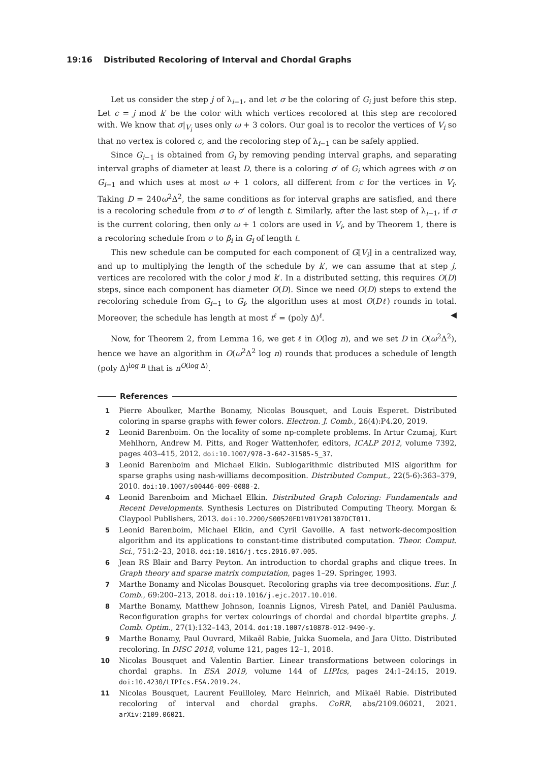19:16 Distributed Recoloring of Interval and Chordal Graphs
Let us consider the step j of λ<sub>i−1</sub>, and let σ be the coloring of G<sub>i</sub> just before this step. Let c = j mod k′ be the color with which vertices recolored at this step are recolored with. We know that σ|<sub>V<sub>i</sub></sub> uses only ω + 3 colors. Our goal is to recolor the vertices of V<sub>i</sub> so that no vertex is colored c, and the recoloring step of λ<sub>i−1</sub> can be safely applied.
Since G<sub>i−1</sub> is obtained from G<sub>i</sub> by removing pending interval graphs, and separating interval graphs of diameter at least D, there is a coloring σ′ of G<sub>i</sub> which agrees with σ on G<sub>i−1</sub> and which uses at most ω + 1 colors, all different from c for the vertices in V<sub>i</sub>. Taking D = 240ω<sup>2</sup>Δ<sup>2</sup>, the same conditions as for interval graphs are satisfied, and there is a recoloring schedule from σ to σ′ of length t. Similarly, after the last step of λ<sub>i−1</sub>, if σ is the current coloring, then only ω + 1 colors are used in V<sub>i</sub>, and by Theorem 1, there is a recoloring schedule from σ to β<sub>i</sub> in G<sub>i</sub> of length t.
This new schedule can be computed for each component of G[V<sub>i</sub>] in a centralized way, and up to multiplying the length of the schedule by k′, we can assume that at step j, vertices are recolored with the color j mod k′. In a distributed setting, this requires O(D) steps, since each component has diameter O(D). Since we need O(D) steps to extend the recoloring schedule from G<sub>i−1</sub> to G<sub>i</sub>, the algorithm uses at most O(Dℓ) rounds in total. Moreover, the schedule has length at most t<sup>ℓ</sup> = (poly Δ)<sup>ℓ</sup>. ◀
Now, for Theorem 2, from Lemma 16, we get ℓ in O(log n), and we set D in O(ω<sup>2</sup>Δ<sup>2</sup>), hence we have an algorithm in O(ω<sup>2</sup>Δ<sup>2</sup> log n) rounds that produces a schedule of length (poly Δ)<sup>log n</sup> that is n<sup>O(log Δ)</sup>.
References
1 Pierre Aboulker, Marthe Bonamy, Nicolas Bousquet, and Louis Esperet. Distributed coloring in sparse graphs with fewer colors. Electron. J. Comb., 26(4):P4.20, 2019.
2 Leonid Barenboim. On the locality of some np-complete problems. In Artur Czumaj, Kurt Mehlhorn, Andrew M. Pitts, and Roger Wattenhofer, editors, ICALP 2012, volume 7392, pages 403–415, 2012. doi:10.1007/978-3-642-31585-5_37.
3 Leonid Barenboim and Michael Elkin. Sublogarithmic distributed MIS algorithm for sparse graphs using nash-williams decomposition. Distributed Comput., 22(5-6):363–379, 2010. doi:10.1007/s00446-009-0088-2.
4 Leonid Barenboim and Michael Elkin. Distributed Graph Coloring: Fundamentals and Recent Developments. Synthesis Lectures on Distributed Computing Theory. Morgan & Claypool Publishers, 2013. doi:10.2200/S00520ED1V01Y201307DCT011.
5 Leonid Barenboim, Michael Elkin, and Cyril Gavoille. A fast network-decomposition algorithm and its applications to constant-time distributed computation. Theor. Comput. Sci., 751:2–23, 2018. doi:10.1016/j.tcs.2016.07.005.
6 Jean RS Blair and Barry Peyton. An introduction to chordal graphs and clique trees. In Graph theory and sparse matrix computation, pages 1–29. Springer, 1993.
7 Marthe Bonamy and Nicolas Bousquet. Recoloring graphs via tree decompositions. Eur. J. Comb., 69:200–213, 2018. doi:10.1016/j.ejc.2017.10.010.
8 Marthe Bonamy, Matthew Johnson, Ioannis Lignos, Viresh Patel, and Daniël Paulusma. Reconfiguration graphs for vertex colourings of chordal and chordal bipartite graphs. J. Comb. Optim., 27(1):132–143, 2014. doi:10.1007/s10878-012-9490-y.
9 Marthe Bonamy, Paul Ouvrard, Mikaël Rabie, Jukka Suomela, and Jara Uitto. Distributed recoloring. In DISC 2018, volume 121, pages 12–1, 2018.
10 Nicolas Bousquet and Valentin Bartier. Linear transformations between colorings in chordal graphs. In ESA 2019, volume 144 of LIPIcs, pages 24:1–24:15, 2019. doi:10.4230/LIPIcs.ESA.2019.24.
11 Nicolas Bousquet, Laurent Feuilloley, Marc Heinrich, and Mikaël Rabie. Distributed recoloring of interval and chordal graphs. CoRR, abs/2109.06021, 2021. arXiv:2109.06021.